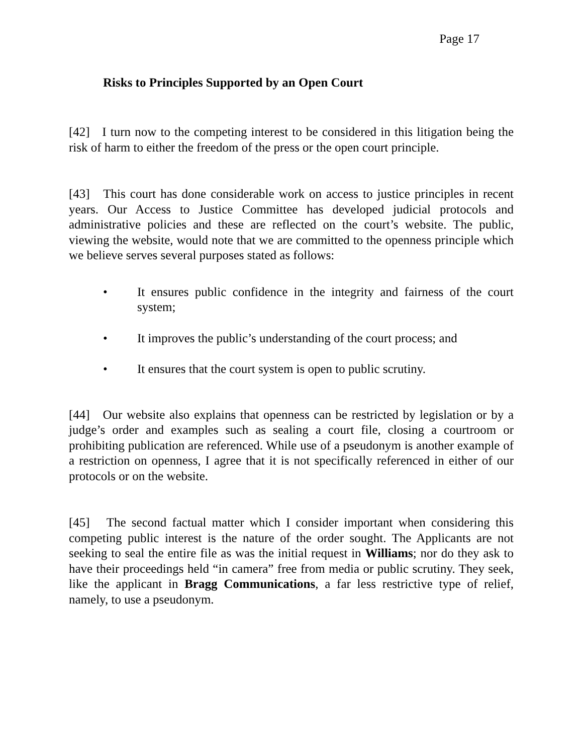Page 17
Risks to Principles Supported by an Open Court
[42] I turn now to the competing interest to be considered in this litigation being the risk of harm to either the freedom of the press or the open court principle.
[43] This court has done considerable work on access to justice principles in recent years. Our Access to Justice Committee has developed judicial protocols and administrative policies and these are reflected on the court’s website. The public, viewing the website, would note that we are committed to the openness principle which we believe serves several purposes stated as follows:
• It ensures public confidence in the integrity and fairness of the court system;
• It improves the public’s understanding of the court process; and
• It ensures that the court system is open to public scrutiny.
[44] Our website also explains that openness can be restricted by legislation or by a judge’s order and examples such as sealing a court file, closing a courtroom or prohibiting publication are referenced. While use of a pseudonym is another example of a restriction on openness, I agree that it is not specifically referenced in either of our protocols or on the website.
[45] The second factual matter which I consider important when considering this competing public interest is the nature of the order sought. The Applicants are not seeking to seal the entire file as was the initial request in Williams; nor do they ask to have their proceedings held “in camera” free from media or public scrutiny. They seek, like the applicant in Bragg Communications, a far less restrictive type of relief, namely, to use a pseudonym.